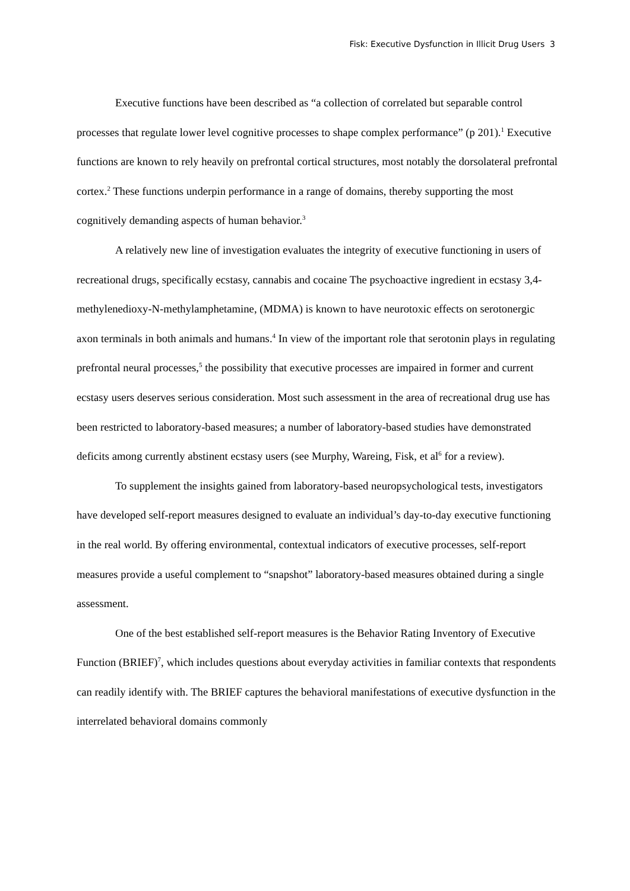Fisk: Executive Dysfunction in Illicit Drug Users 3
Executive functions have been described as “a collection of correlated but separable control processes that regulate lower level cognitive processes to shape complex performance” (p 201).<sup>1</sup> Executive functions are known to rely heavily on prefrontal cortical structures, most notably the dorsolateral prefrontal cortex.<sup>2</sup> These functions underpin performance in a range of domains, thereby supporting the most cognitively demanding aspects of human behavior.<sup>3</sup>
A relatively new line of investigation evaluates the integrity of executive functioning in users of recreational drugs, specifically ecstasy, cannabis and cocaine The psychoactive ingredient in ecstasy 3,4-methylenedioxy-N-methylamphetamine, (MDMA) is known to have neurotoxic effects on serotonergic axon terminals in both animals and humans.<sup>4</sup> In view of the important role that serotonin plays in regulating prefrontal neural processes,<sup>5</sup> the possibility that executive processes are impaired in former and current ecstasy users deserves serious consideration. Most such assessment in the area of recreational drug use has been restricted to laboratory-based measures; a number of laboratory-based studies have demonstrated deficits among currently abstinent ecstasy users (see Murphy, Wareing, Fisk, et al<sup>6</sup> for a review).
To supplement the insights gained from laboratory-based neuropsychological tests, investigators have developed self-report measures designed to evaluate an individual’s day-to-day executive functioning in the real world. By offering environmental, contextual indicators of executive processes, self-report measures provide a useful complement to “snapshot” laboratory-based measures obtained during a single assessment.
One of the best established self-report measures is the Behavior Rating Inventory of Executive Function (BRIEF)<sup>7</sup>, which includes questions about everyday activities in familiar contexts that respondents can readily identify with. The BRIEF captures the behavioral manifestations of executive dysfunction in the interrelated behavioral domains commonly